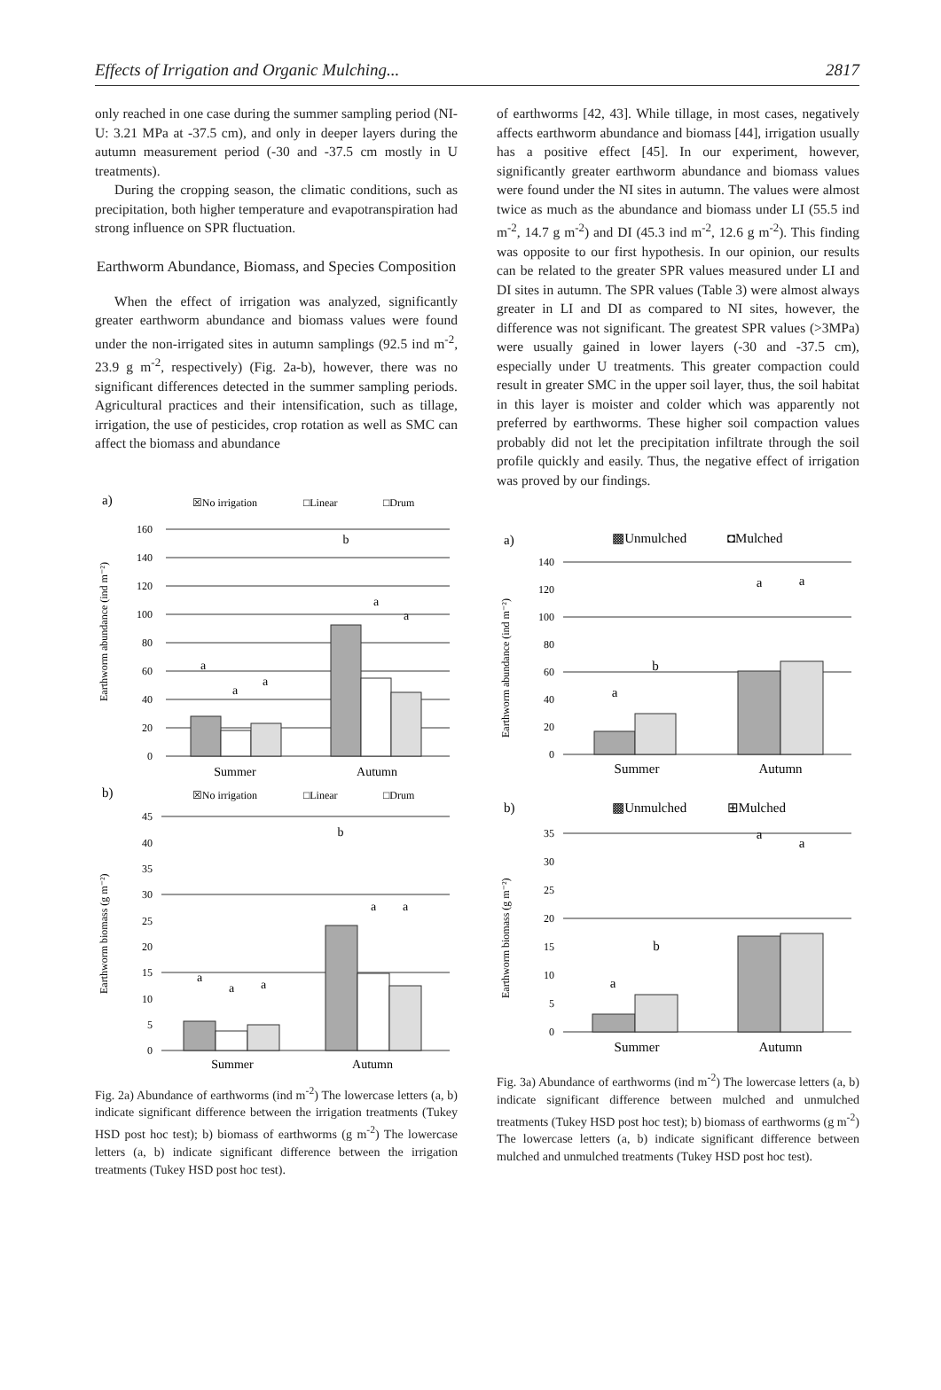Effects of Irrigation and Organic Mulching... 2817
only reached in one case during the summer sampling period (NI-U: 3.21 MPa at -37.5 cm), and only in deeper layers during the autumn measurement period (-30 and -37.5 cm mostly in U treatments).
During the cropping season, the climatic conditions, such as precipitation, both higher temperature and evapotranspiration had strong influence on SPR fluctuation.
Earthworm Abundance, Biomass, and Species Composition
When the effect of irrigation was analyzed, significantly greater earthworm abundance and biomass values were found under the non-irrigated sites in autumn samplings (92.5 ind m<sup>-2</sup>, 23.9 g m<sup>-2</sup>, respectively) (Fig. 2a-b), however, there was no significant differences detected in the summer sampling periods. Agricultural practices and their intensification, such as tillage, irrigation, the use of pesticides, crop rotation as well as SMC can affect the biomass and abundance
a)
☒No irrigation
□Linear
□Drum
Earthworm abundance (ind m⁻²)
160
140
120
100
80
60
40
20
0
a
a
a
b
a
a
Summer
Autumn
b)
☒No irrigation
□Linear
□Drum
Earthworm biomass (g m⁻²)
45
40
35
30
25
20
15
10
5
0
a
a
a
b
a
a
Summer
Autumn
Fig. 2a) Abundance of earthworms (ind m<sup>-2</sup>) The lowercase letters (a, b) indicate significant difference between the irrigation treatments (Tukey HSD post hoc test); b) biomass of earthworms (g m<sup>-2</sup>) The lowercase letters (a, b) indicate significant difference between the irrigation treatments (Tukey HSD post hoc test).
of earthworms [42, 43]. While tillage, in most cases, negatively affects earthworm abundance and biomass [44], irrigation usually has a positive effect [45]. In our experiment, however, significantly greater earthworm abundance and biomass values were found under the NI sites in autumn. The values were almost twice as much as the abundance and biomass under LI (55.5 ind m<sup>-2</sup>, 14.7 g m<sup>-2</sup>) and DI (45.3 ind m<sup>-2</sup>, 12.6 g m<sup>-2</sup>). This finding was opposite to our first hypothesis. In our opinion, our results can be related to the greater SPR values measured under LI and DI sites in autumn. The SPR values (Table 3) were almost always greater in LI and DI as compared to NI sites, however, the difference was not significant. The greatest SPR values (>3MPa) were usually gained in lower layers (-30 and -37.5 cm), especially under U treatments. This greater compaction could result in greater SMC in the upper soil layer, thus, the soil habitat in this layer is moister and colder which was apparently not preferred by earthworms. These higher soil compaction values probably did not let the precipitation infiltrate through the soil profile quickly and easily. Thus, the negative effect of irrigation was proved by our findings.
a)
▩Unmulched
◘Mulched
Earthworm abundance (ind m⁻²)
140
120
100
80
60
40
20
0
a
b
a
a
Summer
Autumn
b)
▩Unmulched
⊞Mulched
Earthworm biomass (g m⁻²)
35
30
25
20
15
10
5
0
a
b
a
a
Summer
Autumn
Fig. 3a) Abundance of earthworms (ind m<sup>-2</sup>) The lowercase letters (a, b) indicate significant difference between mulched and unmulched treatments (Tukey HSD post hoc test); b) biomass of earthworms (g m<sup>-2</sup>) The lowercase letters (a, b) indicate significant difference between mulched and unmulched treatments (Tukey HSD post hoc test).